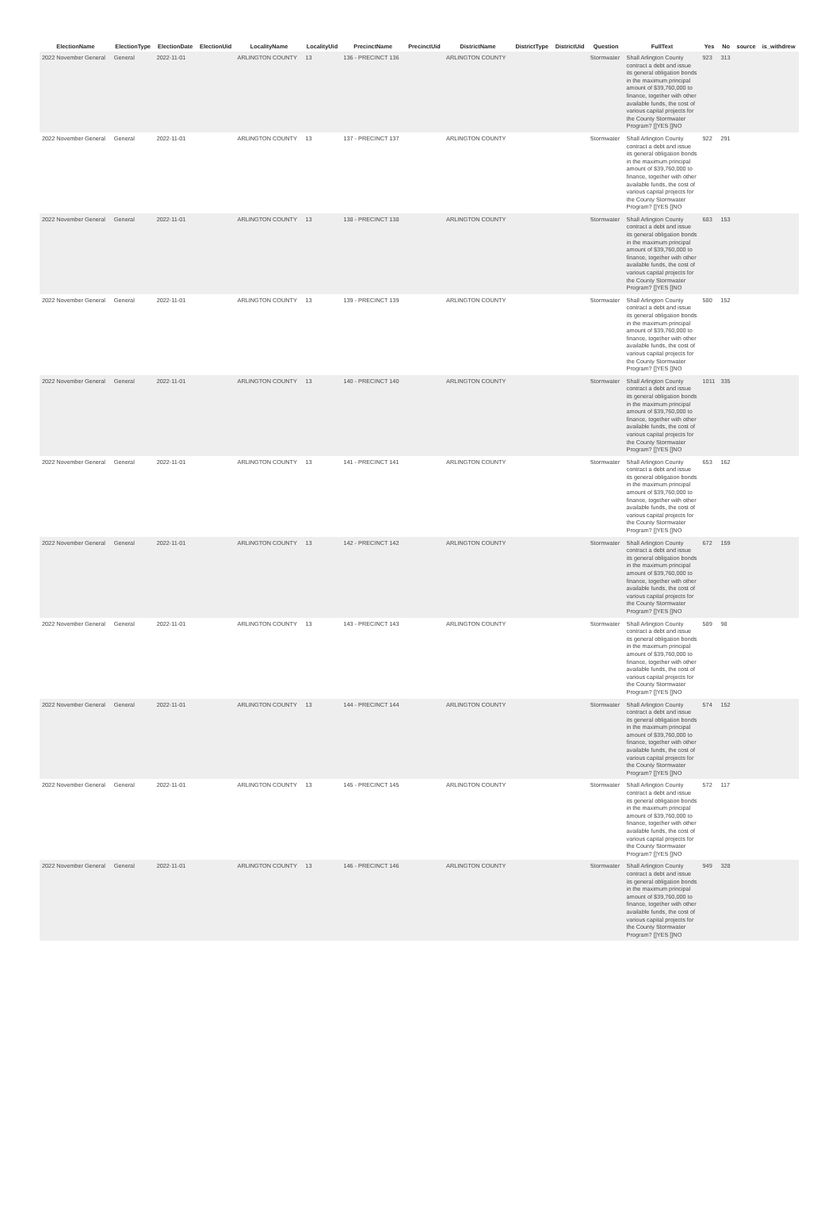| ElectionName | ElectionType | ElectionDate | ElectionUid | LocalityName | LocalityUid | PrecinctName | PrecinctUid | DistrictName | DistrictType | DistrictUid | Question | FullText | Yes | No | source | is_withdrew |
| --- | --- | --- | --- | --- | --- | --- | --- | --- | --- | --- | --- | --- | --- | --- | --- | --- |
| 2022 November General | General | 2022-11-01 | | ARLINGTON COUNTY | 13 | 136 - PRECINCT 136 | | ARLINGTON COUNTY | | | Stormwater | Shall Arlington County contract a debt and issue its general obligation bonds in the maximum principal amount of $39,760,000 to finance, together with other available funds, the cost of various capital projects for the County Stormwater Program? []YES []NO | 923 | 313 | | |
| 2022 November General | General | 2022-11-01 | | ARLINGTON COUNTY | 13 | 137 - PRECINCT 137 | | ARLINGTON COUNTY | | | Stormwater | Shall Arlington County contract a debt and issue its general obligation bonds in the maximum principal amount of $39,760,000 to finance, together with other available funds, the cost of various capital projects for the County Stormwater Program? []YES []NO | 922 | 291 | | |
| 2022 November General | General | 2022-11-01 | | ARLINGTON COUNTY | 13 | 138 - PRECINCT 138 | | ARLINGTON COUNTY | | | Stormwater | Shall Arlington County contract a debt and issue its general obligation bonds in the maximum principal amount of $39,760,000 to finance, together with other available funds, the cost of various capital projects for the County Stormwater Program? []YES []NO | 683 | 153 | | |
| 2022 November General | General | 2022-11-01 | | ARLINGTON COUNTY | 13 | 139 - PRECINCT 139 | | ARLINGTON COUNTY | | | Stormwater | Shall Arlington County contract a debt and issue its general obligation bonds in the maximum principal amount of $39,760,000 to finance, together with other available funds, the cost of various capital projects for the County Stormwater Program? []YES []NO | 580 | 152 | | |
| 2022 November General | General | 2022-11-01 | | ARLINGTON COUNTY | 13 | 140 - PRECINCT 140 | | ARLINGTON COUNTY | | | Stormwater | Shall Arlington County contract a debt and issue its general obligation bonds in the maximum principal amount of $39,760,000 to finance, together with other available funds, the cost of various capital projects for the County Stormwater Program? []YES []NO | 1011 | 335 | | |
| 2022 November General | General | 2022-11-01 | | ARLINGTON COUNTY | 13 | 141 - PRECINCT 141 | | ARLINGTON COUNTY | | | Stormwater | Shall Arlington County contract a debt and issue its general obligation bonds in the maximum principal amount of $39,760,000 to finance, together with other available funds, the cost of various capital projects for the County Stormwater Program? []YES []NO | 653 | 162 | | |
| 2022 November General | General | 2022-11-01 | | ARLINGTON COUNTY | 13 | 142 - PRECINCT 142 | | ARLINGTON COUNTY | | | Stormwater | Shall Arlington County contract a debt and issue its general obligation bonds in the maximum principal amount of $39,760,000 to finance, together with other available funds, the cost of various capital projects for the County Stormwater Program? []YES []NO | 672 | 159 | | |
| 2022 November General | General | 2022-11-01 | | ARLINGTON COUNTY | 13 | 143 - PRECINCT 143 | | ARLINGTON COUNTY | | | Stormwater | Shall Arlington County contract a debt and issue its general obligation bonds in the maximum principal amount of $39,760,000 to finance, together with other available funds, the cost of various capital projects for the County Stormwater Program? []YES []NO | 589 | 98 | | |
| 2022 November General | General | 2022-11-01 | | ARLINGTON COUNTY | 13 | 144 - PRECINCT 144 | | ARLINGTON COUNTY | | | Stormwater | Shall Arlington County contract a debt and issue its general obligation bonds in the maximum principal amount of $39,760,000 to finance, together with other available funds, the cost of various capital projects for the County Stormwater Program? []YES []NO | 574 | 152 | | |
| 2022 November General | General | 2022-11-01 | | ARLINGTON COUNTY | 13 | 145 - PRECINCT 145 | | ARLINGTON COUNTY | | | Stormwater | Shall Arlington County contract a debt and issue its general obligation bonds in the maximum principal amount of $39,760,000 to finance, together with other available funds, the cost of various capital projects for the County Stormwater Program? []YES []NO | 572 | 117 | | |
| 2022 November General | General | 2022-11-01 | | ARLINGTON COUNTY | 13 | 146 - PRECINCT 146 | | ARLINGTON COUNTY | | | Stormwater | Shall Arlington County contract a debt and issue its general obligation bonds in the maximum principal amount of $39,760,000 to finance, together with other available funds, the cost of various capital projects for the County Stormwater Program? []YES []NO | 949 | 328 | | |